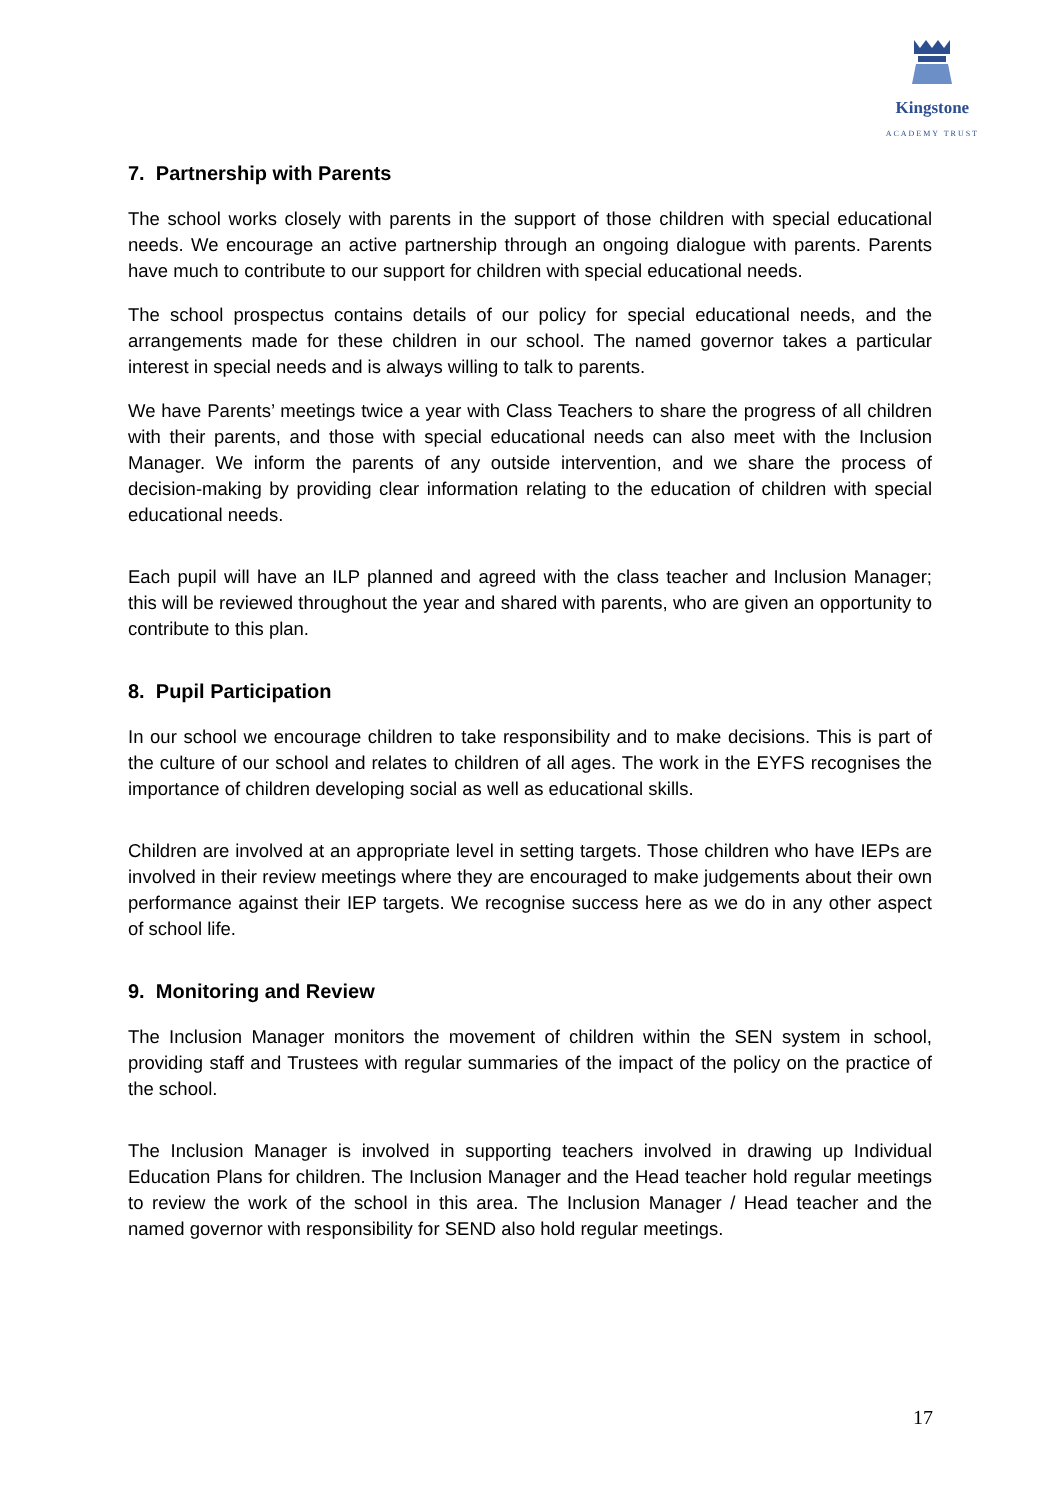Kingstone
ACADEMY TRUST
7. Partnership with Parents
The school works closely with parents in the support of those children with special educational needs. We encourage an active partnership through an ongoing dialogue with parents. Parents have much to contribute to our support for children with special educational needs.
The school prospectus contains details of our policy for special educational needs, and the arrangements made for these children in our school. The named governor takes a particular interest in special needs and is always willing to talk to parents.
We have Parents’ meetings twice a year with Class Teachers to share the progress of all children with their parents, and those with special educational needs can also meet with the Inclusion Manager. We inform the parents of any outside intervention, and we share the process of decision-making by providing clear information relating to the education of children with special educational needs.
Each pupil will have an ILP planned and agreed with the class teacher and Inclusion Manager; this will be reviewed throughout the year and shared with parents, who are given an opportunity to contribute to this plan.
8. Pupil Participation
In our school we encourage children to take responsibility and to make decisions. This is part of the culture of our school and relates to children of all ages. The work in the EYFS recognises the importance of children developing social as well as educational skills.
Children are involved at an appropriate level in setting targets. Those children who have IEPs are involved in their review meetings where they are encouraged to make judgements about their own performance against their IEP targets. We recognise success here as we do in any other aspect of school life.
9. Monitoring and Review
The Inclusion Manager monitors the movement of children within the SEN system in school, providing staff and Trustees with regular summaries of the impact of the policy on the practice of the school.
The Inclusion Manager is involved in supporting teachers involved in drawing up Individual Education Plans for children. The Inclusion Manager and the Head teacher hold regular meetings to review the work of the school in this area. The Inclusion Manager / Head teacher and the named governor with responsibility for SEND also hold regular meetings.
17